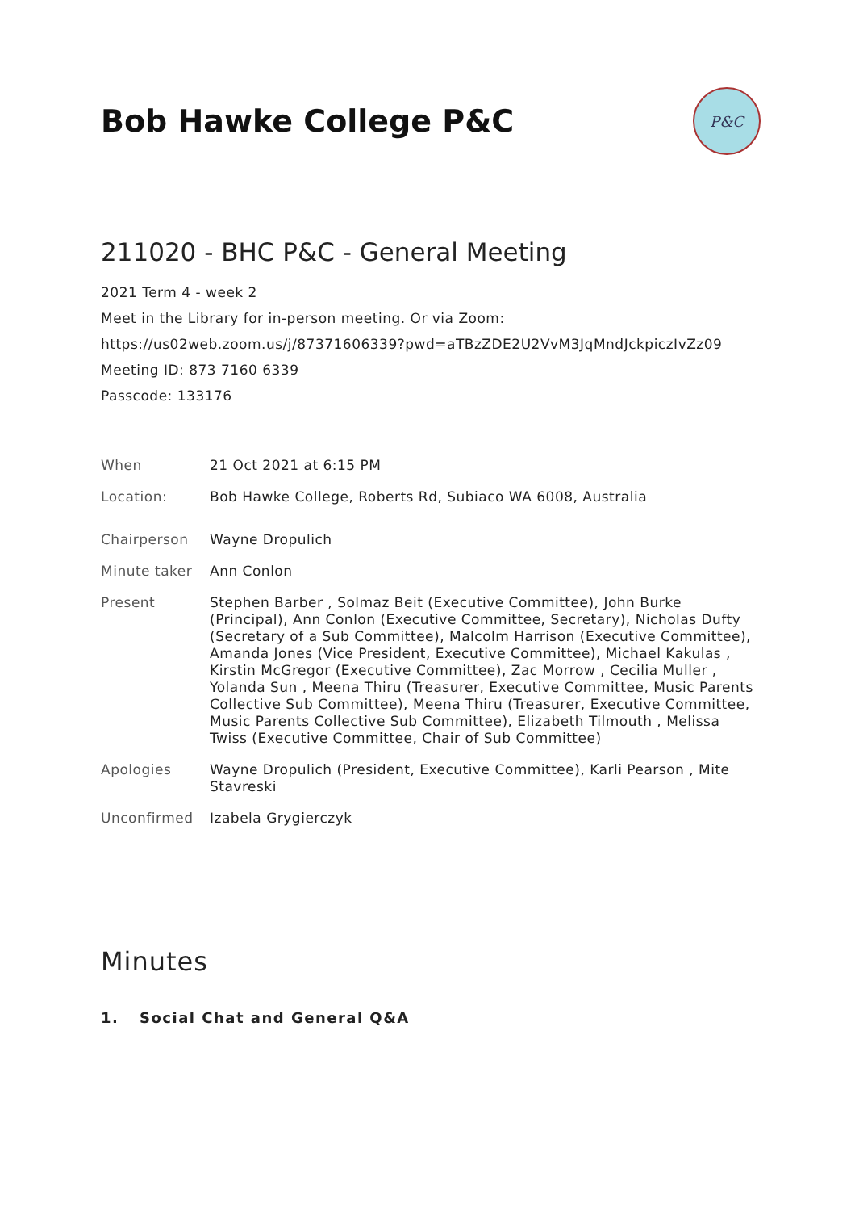Bob Hawke College P&C
P&C
211020 - BHC P&C - General Meeting
2021 Term 4 - week 2
Meet in the Library for in-person meeting. Or via Zoom:
https://us02web.zoom.us/j/87371606339?pwd=aTBzZDE2U2VvM3JqMndJckpiczIvZz09
Meeting ID: 873 7160 6339
Passcode: 133176
| When | 21 Oct 2021 at 6:15 PM |
| Location: | Bob Hawke College, Roberts Rd, Subiaco WA 6008, Australia |
| Chairperson | Wayne Dropulich |
| Minute taker | Ann Conlon |
| Present | Stephen Barber , Solmaz Beit (Executive Committee), John Burke (Principal), Ann Conlon (Executive Committee, Secretary), Nicholas Dufty (Secretary of a Sub Committee), Malcolm Harrison (Executive Committee), Amanda Jones (Vice President, Executive Committee), Michael Kakulas , Kirstin McGregor (Executive Committee), Zac Morrow , Cecilia Muller , Yolanda Sun , Meena Thiru (Treasurer, Executive Committee, Music Parents Collective Sub Committee), Meena Thiru (Treasurer, Executive Committee, Music Parents Collective Sub Committee), Elizabeth Tilmouth , Melissa Twiss (Executive Committee, Chair of Sub Committee) |
| Apologies | Wayne Dropulich (President, Executive Committee), Karli Pearson , Mite Stavreski |
| Unconfirmed | Izabela Grygierczyk |
Minutes
1. Social Chat and General Q&A